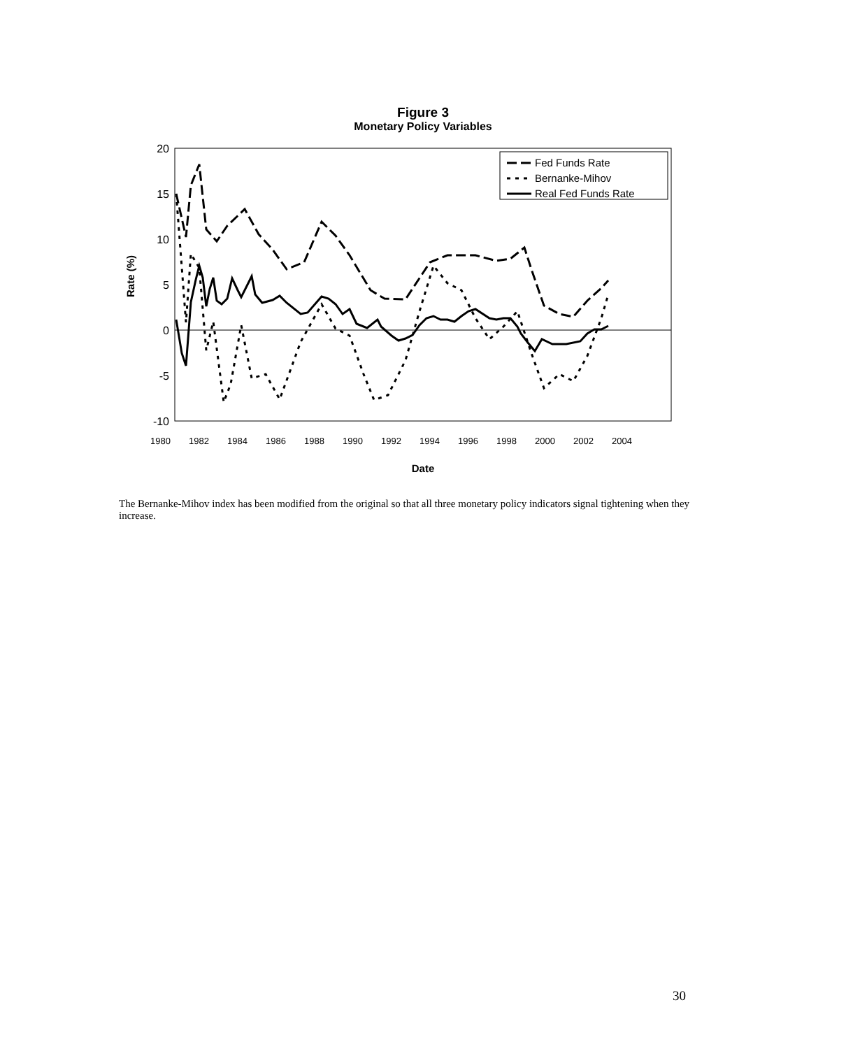Figure 3
Monetary Policy Variables
20
15
10
5
0
-5
-10
Rate (%)
1980
1982
1984
1986
1988
1990
1992
1994
1996
1998
2000
2002
2004
Date
Fed Funds Rate
Bernanke-Mihov
Real Fed Funds Rate
The Bernanke-Mihov index has been modified from the original so that all three monetary policy indicators signal tightening when they increase.
30